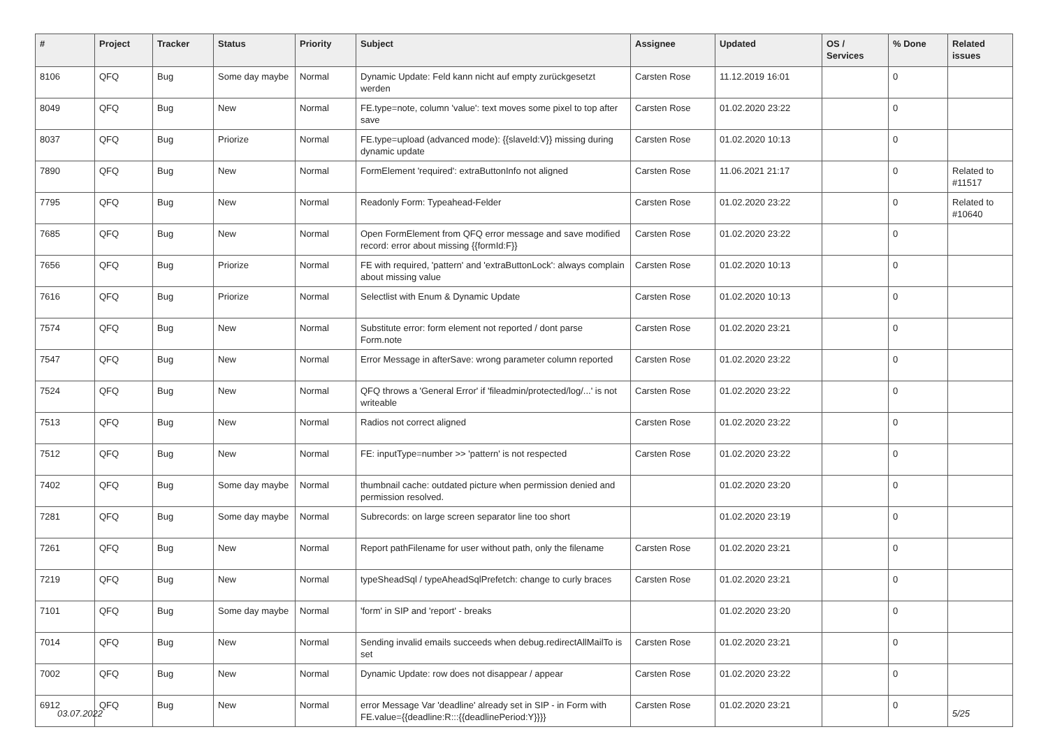| # | Project | Tracker | Status | Priority | Subject | Assignee | Updated | OS / Services | % Done | Related issues |
| --- | --- | --- | --- | --- | --- | --- | --- | --- | --- | --- |
| 8106 | QFQ | Bug | Some day maybe | Normal | Dynamic Update: Feld kann nicht auf empty zurückgesetzt werden | Carsten Rose | 11.12.2019 16:01 | | 0 | |
| 8049 | QFQ | Bug | New | Normal | FE.type=note, column 'value': text moves some pixel to top after save | Carsten Rose | 01.02.2020 23:22 | | 0 | |
| 8037 | QFQ | Bug | Priorize | Normal | FE.type=upload (advanced mode): {{slaveId:V}} missing during dynamic update | Carsten Rose | 01.02.2020 10:13 | | 0 | |
| 7890 | QFQ | Bug | New | Normal | FormElement 'required': extraButtonInfo not aligned | Carsten Rose | 11.06.2021 21:17 | | 0 | Related to #11517 |
| 7795 | QFQ | Bug | New | Normal | Readonly Form: Typeahead-Felder | Carsten Rose | 01.02.2020 23:22 | | 0 | Related to #10640 |
| 7685 | QFQ | Bug | New | Normal | Open FormElement from QFQ error message and save modified record: error about missing {{formId:F}} | Carsten Rose | 01.02.2020 23:22 | | 0 | |
| 7656 | QFQ | Bug | Priorize | Normal | FE with required, 'pattern' and 'extraButtonLock': always complain about missing value | Carsten Rose | 01.02.2020 10:13 | | 0 | |
| 7616 | QFQ | Bug | Priorize | Normal | Selectlist with Enum & Dynamic Update | Carsten Rose | 01.02.2020 10:13 | | 0 | |
| 7574 | QFQ | Bug | New | Normal | Substitute error: form element not reported / dont parse Form.note | Carsten Rose | 01.02.2020 23:21 | | 0 | |
| 7547 | QFQ | Bug | New | Normal | Error Message in afterSave: wrong parameter column reported | Carsten Rose | 01.02.2020 23:22 | | 0 | |
| 7524 | QFQ | Bug | New | Normal | QFQ throws a 'General Error' if 'fileadmin/protected/log/...' is not writeable | Carsten Rose | 01.02.2020 23:22 | | 0 | |
| 7513 | QFQ | Bug | New | Normal | Radios not correct aligned | Carsten Rose | 01.02.2020 23:22 | | 0 | |
| 7512 | QFQ | Bug | New | Normal | FE: inputType=number >> 'pattern' is not respected | Carsten Rose | 01.02.2020 23:22 | | 0 | |
| 7402 | QFQ | Bug | Some day maybe | Normal | thumbnail cache: outdated picture when permission denied and permission resolved. | | 01.02.2020 23:20 | | 0 | |
| 7281 | QFQ | Bug | Some day maybe | Normal | Subrecords: on large screen separator line too short | | 01.02.2020 23:19 | | 0 | |
| 7261 | QFQ | Bug | New | Normal | Report pathFilename for user without path, only the filename | Carsten Rose | 01.02.2020 23:21 | | 0 | |
| 7219 | QFQ | Bug | New | Normal | typeSheadSql / typeAheadSqlPrefetch: change to curly braces | Carsten Rose | 01.02.2020 23:21 | | 0 | |
| 7101 | QFQ | Bug | Some day maybe | Normal | 'form' in SIP and 'report' - breaks | | 01.02.2020 23:20 | | 0 | |
| 7014 | QFQ | Bug | New | Normal | Sending invalid emails succeeds when debug.redirectAllMailTo is set | Carsten Rose | 01.02.2020 23:21 | | 0 | |
| 7002 | QFQ | Bug | New | Normal | Dynamic Update: row does not disappear / appear | Carsten Rose | 01.02.2020 23:22 | | 0 | |
| 6912 | QFQ | Bug | New | Normal | error Message Var 'deadline' already set in SIP - in Form with FE.value={{deadline:R:::{{deadlinePeriod:Y}}}} | Carsten Rose | 01.02.2020 23:21 | | 0 | |
03.07.2022 5/25